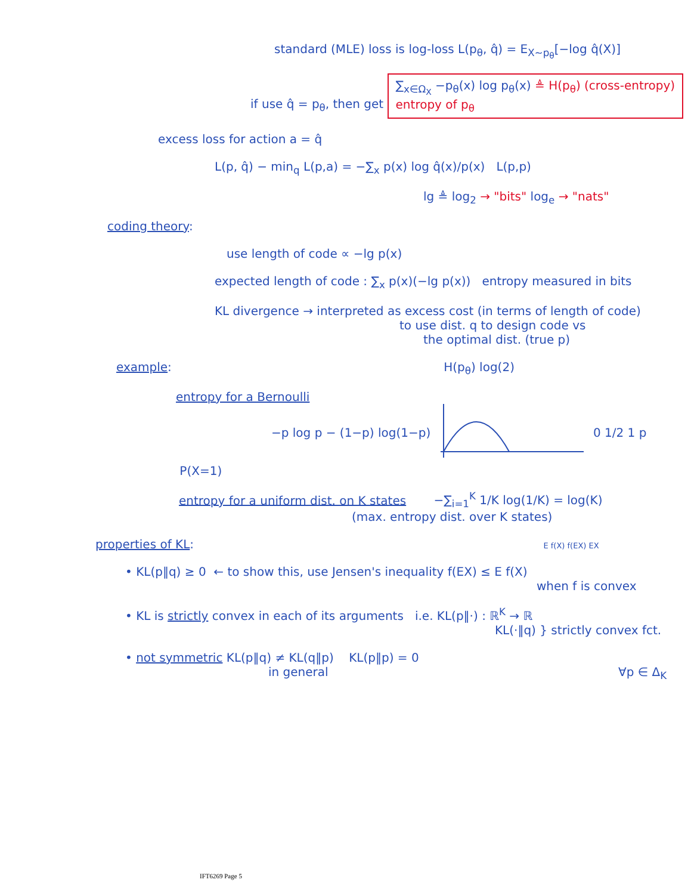standard (MLE) loss is log-loss L(p<sub>θ</sub>, q̂) = E<sub>X~p<sub>θ</sub></sub>[−log q̂(X)]
if use q̂ = p<sub>θ</sub>, then get ∑<sub>x∈Ω<sub>X</sub></sub> −p<sub>θ</sub>(x) log p<sub>θ</sub>(x) ≜ H(p<sub>θ</sub>) (cross-entropy)
entropy of p<sub>θ</sub>
excess loss for action a = q̂
L(p, q̂) − min<sub>q</sub> L(p,a) = −∑<sub>x</sub> p(x) log q̂(x)/p(x) L(p,p)
lg ≜ log<sub>2</sub> → "bits" log<sub>e</sub> → "nats"
coding theory:
use length of code ∝ −lg p(x)
expected length of code : ∑<sub>x</sub> p(x)(−lg p(x)) entropy measured in bits
KL divergence → interpreted as excess cost (in terms of length of code)
to use dist. q to design code vs
the optimal dist. (true p)
example: H(p<sub>θ</sub>) log(2)
entropy for a Bernoulli
−p log p − (1−p) log(1−p) 0 1/2 1 p P(X=1)
entropy for a uniform dist. on K states −∑<sub>i=1</sub><sup>K</sup> 1/K log(1/K) = log(K)
(max. entropy dist. over K states)
properties of KL: E f(X) f(EX) EX
• KL(p‖q) ≥ 0 ← to show this, use Jensen's inequality f(EX) ≤ E f(X)
when f is convex
• KL is strictly convex in each of its arguments i.e. KL(p‖·) : ℝ<sup>K</sup> → ℝ
KL(·‖q) } strictly convex fct.
• not symmetric KL(p‖q) ≠ KL(q‖p) KL(p‖p) = 0
in general ∀p ∈ Δ<sub>K</sub>
IFT6269 Page 5